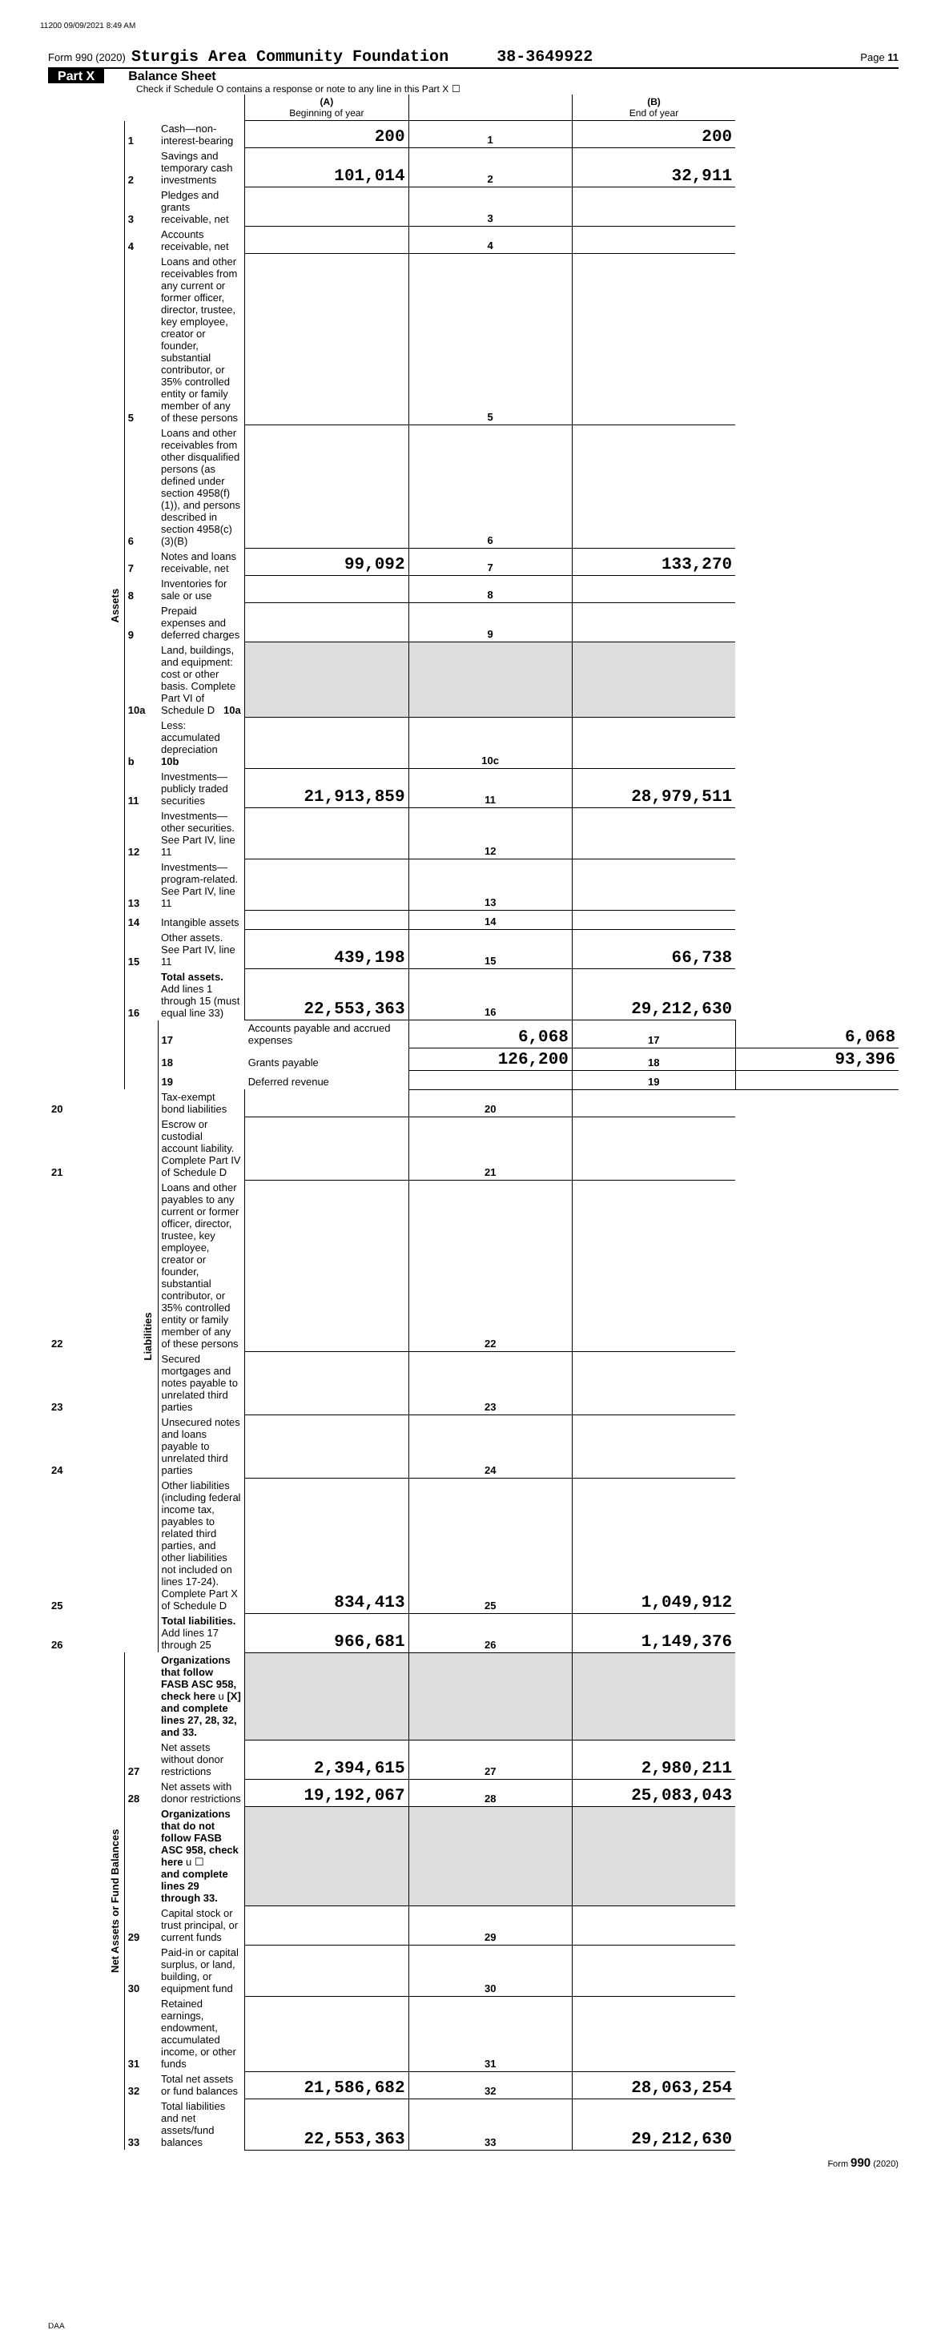11200 09/09/2021 8:49 AM
Form 990 (2020) Sturgis Area Community Foundation 38-3649922 Page 11
Part X Balance Sheet
Check if Schedule O contains a response or note to any line in this Part X ☐
| | | | (A) Beginning of year | | (B) End of year | |
| Assets | 1 | Cash—non-interest-bearing | 200 | 1 | 200 | |
| | 2 | Savings and temporary cash investments | 101,014 | 2 | 32,911 | |
| | 3 | Pledges and grants receivable, net | | 3 | | |
| | 4 | Accounts receivable, net | | 4 | | |
| | 5 | Loans and other receivables from any current or former officer, director, trustee, key employee, creator or founder, substantial contributor, or 35% controlled entity or family member of any of these persons | | 5 | | |
| | 6 | Loans and other receivables from other disqualified persons (as defined under section 4958(f)(1)), and persons described in section 4958(c)(3)(B) | | 6 | | |
| | 7 | Notes and loans receivable, net | 99,092 | 7 | 133,270 | |
| | 8 | Inventories for sale or use | | 8 | | |
| | 9 | Prepaid expenses and deferred charges | | 9 | | |
| | 10a | Land, buildings, and equipment: cost or other basis. Complete Part VI of Schedule D 10a | | | | |
| | b | Less: accumulated depreciation 10b | | 10c | | |
| | 11 | Investments—publicly traded securities | 21,913,859 | 11 | 28,979,511 | |
| | 12 | Investments—other securities. See Part IV, line 11 | | 12 | | |
| | 13 | Investments—program-related. See Part IV, line 11 | | 13 | | |
| | 14 | Intangible assets | | 14 | | |
| | 15 | Other assets. See Part IV, line 11 | 439,198 | 15 | 66,738 | |
| | 16 | Total assets. Add lines 1 through 15 (must equal line 33) | 22,553,363 | 16 | 29,212,630 | |
| | Liabilities | 17 | Accounts payable and accrued expenses | 6,068 | 17 | 6,068 |
| | | 18 | Grants payable | 126,200 | 18 | 93,396 |
| | | 19 | Deferred revenue | | 19 | |
| 20 | | Tax-exempt bond liabilities | | 20 | | |
| 21 | | Escrow or custodial account liability. Complete Part IV of Schedule D | | 21 | | |
| 22 | | Loans and other payables to any current or former officer, director, trustee, key employee, creator or founder, substantial contributor, or 35% controlled entity or family member of any of these persons | | 22 | | |
| 23 | | Secured mortgages and notes payable to unrelated third parties | | 23 | | |
| 24 | | Unsecured notes and loans payable to unrelated third parties | | 24 | | |
| 25 | | Other liabilities (including federal income tax, payables to related third parties, and other liabilities not included on lines 17-24). Complete Part X of Schedule D | 834,413 | 25 | 1,049,912 | |
| 26 | | Total liabilities. Add lines 17 through 25 | 966,681 | 26 | 1,149,376 | |
| Net Assets or Fund Balances | | Organizations that follow FASB ASC 958, check here u [X] and complete lines 27, 28, 32, and 33. | | | | |
| | 27 | Net assets without donor restrictions | 2,394,615 | 27 | 2,980,211 | |
| | 28 | Net assets with donor restrictions | 19,192,067 | 28 | 25,083,043 | |
| | | Organizations that do not follow FASB ASC 958, check here u ☐ and complete lines 29 through 33. | | | | |
| | 29 | Capital stock or trust principal, or current funds | | 29 | | |
| | 30 | Paid-in or capital surplus, or land, building, or equipment fund | | 30 | | |
| | 31 | Retained earnings, endowment, accumulated income, or other funds | | 31 | | |
| | 32 | Total net assets or fund balances | 21,586,682 | 32 | 28,063,254 | |
| | 33 | Total liabilities and net assets/fund balances | 22,553,363 | 33 | 29,212,630 | |
Form 990 (2020)
DAA